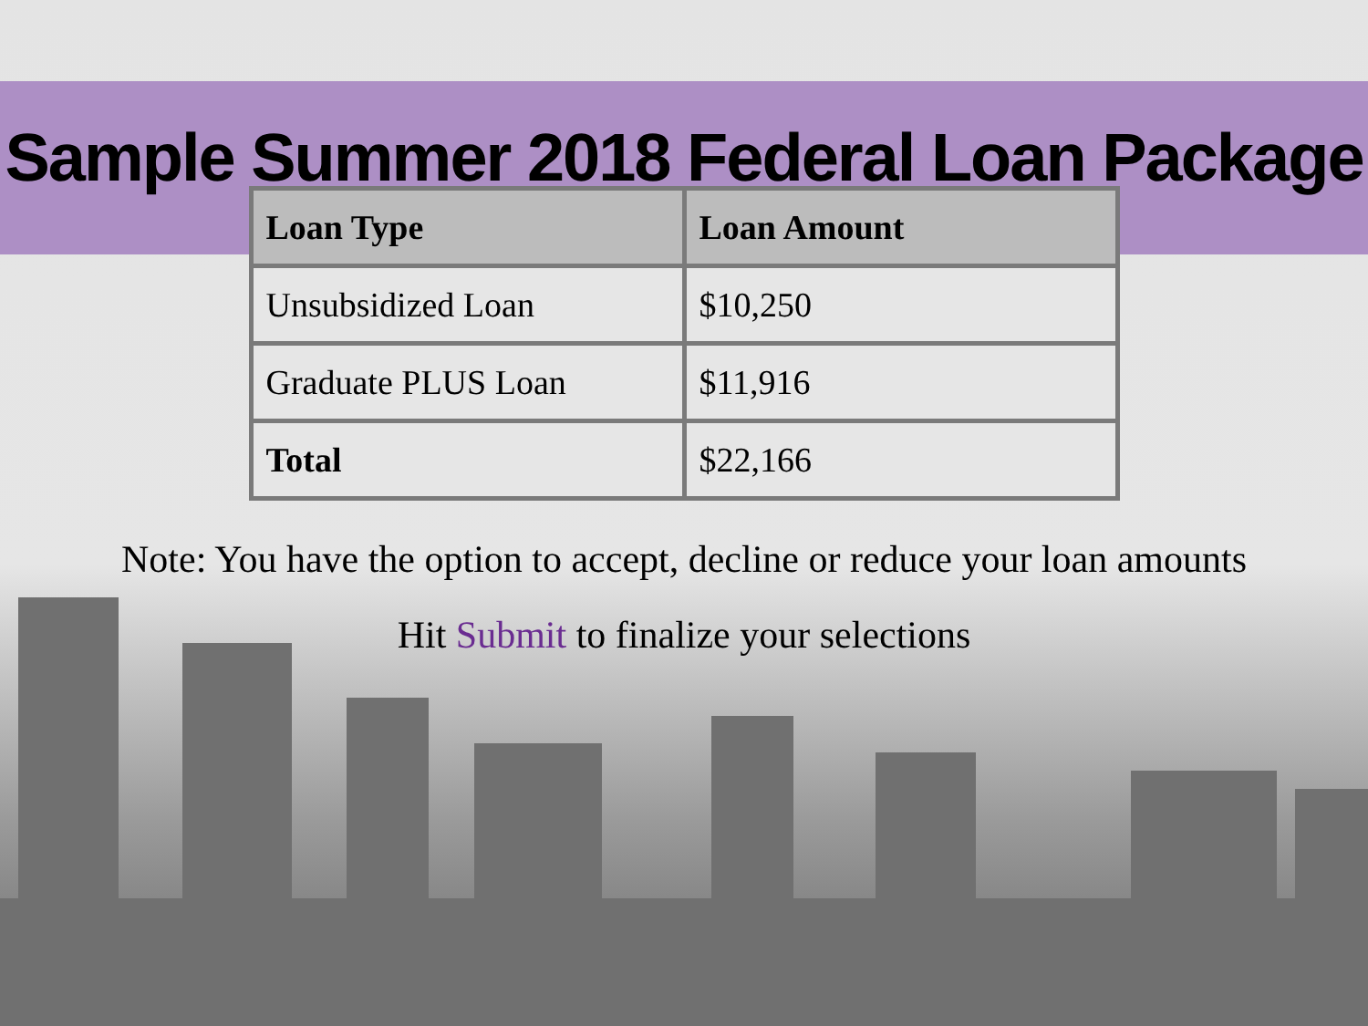Sample Summer 2018 Federal Loan Package
| Loan Type | Loan Amount |
| --- | --- |
| Unsubsidized Loan | $10,250 |
| Graduate PLUS Loan | $11,916 |
| Total | $22,166 |
Note: You have the option to accept, decline or reduce your loan amounts
Hit Submit to finalize your selections